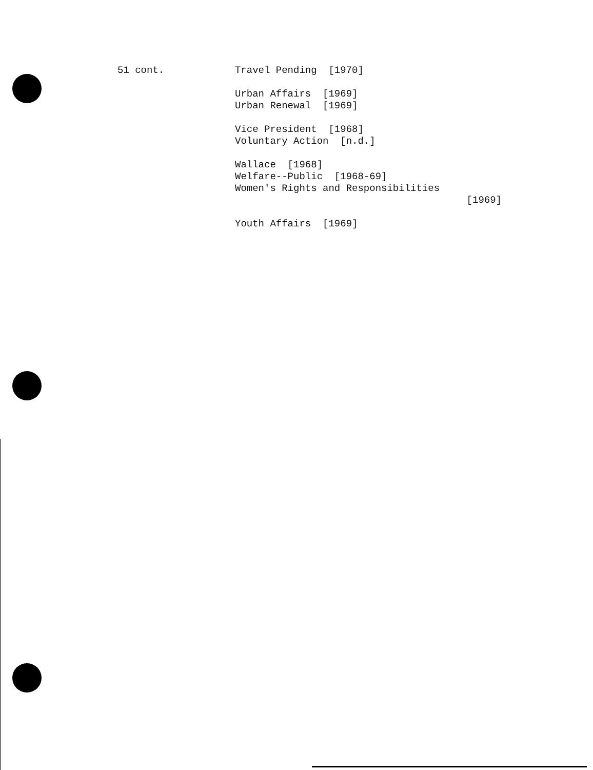51 cont.
Travel Pending [1970]
Urban Affairs [1969]
Urban Renewal [1969]
Vice President [1968]
Voluntary Action [n.d.]
Wallace [1968]
Welfare--Public [1968-69]
Women's Rights and Responsibilities
[1969]
Youth Affairs [1969]